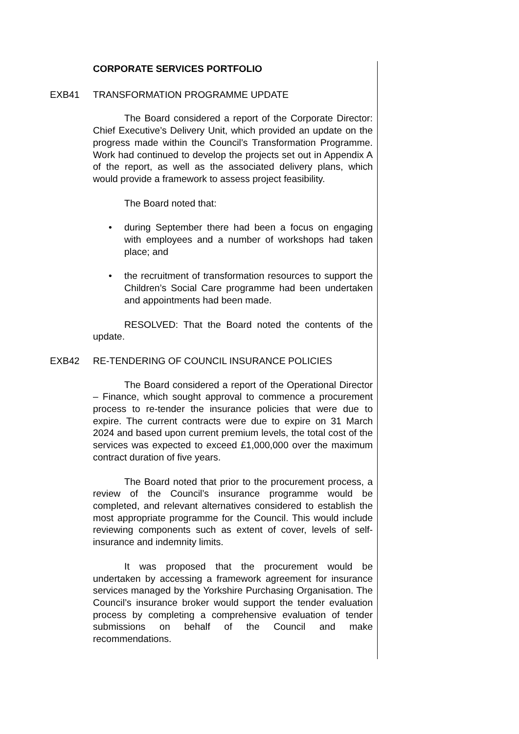CORPORATE SERVICES PORTFOLIO
EXB41 TRANSFORMATION PROGRAMME UPDATE
The Board considered a report of the Corporate Director: Chief Executive’s Delivery Unit, which provided an update on the progress made within the Council’s Transformation Programme. Work had continued to develop the projects set out in Appendix A of the report, as well as the associated delivery plans, which would provide a framework to assess project feasibility.
The Board noted that:
• during September there had been a focus on engaging with employees and a number of workshops had taken place; and
• the recruitment of transformation resources to support the Children’s Social Care programme had been undertaken and appointments had been made.
RESOLVED: That the Board noted the contents of the update.
EXB42 RE-TENDERING OF COUNCIL INSURANCE POLICIES
The Board considered a report of the Operational Director – Finance, which sought approval to commence a procurement process to re-tender the insurance policies that were due to expire. The current contracts were due to expire on 31 March 2024 and based upon current premium levels, the total cost of the services was expected to exceed £1,000,000 over the maximum contract duration of five years.
The Board noted that prior to the procurement process, a review of the Council’s insurance programme would be completed, and relevant alternatives considered to establish the most appropriate programme for the Council. This would include reviewing components such as extent of cover, levels of self-insurance and indemnity limits.
It was proposed that the procurement would be undertaken by accessing a framework agreement for insurance services managed by the Yorkshire Purchasing Organisation. The Council’s insurance broker would support the tender evaluation process by completing a comprehensive evaluation of tender submissions on behalf of the Council and make recommendations.